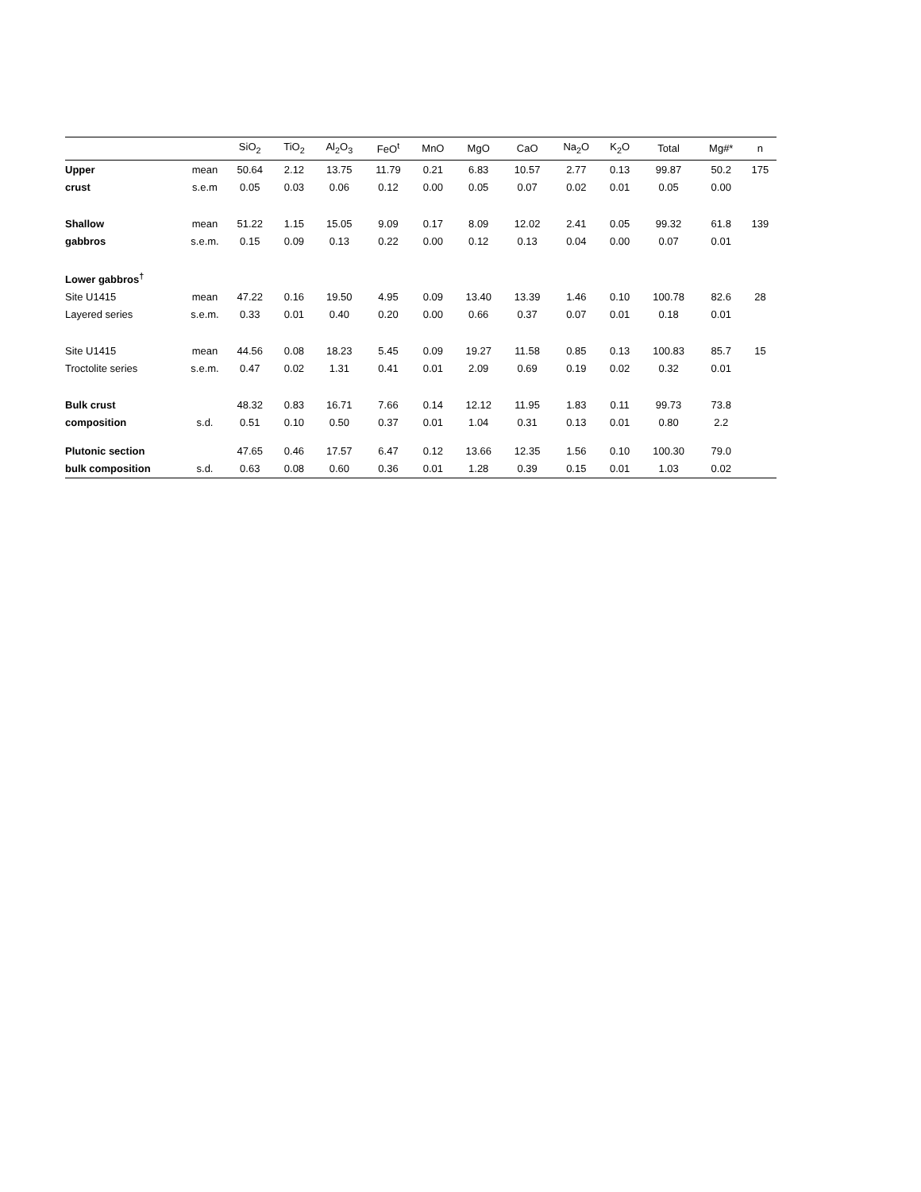| | | SiO<sub>2</sub> | TiO<sub>2</sub> | Al<sub>2</sub>O<sub>3</sub> | FeO<sup>t</sup> | MnO | MgO | CaO | Na<sub>2</sub>O | K<sub>2</sub>O | Total | Mg#* | n |
| --- | --- | --- | --- | --- | --- | --- | --- | --- | --- | --- | --- | --- | --- |
| Upper | mean | 50.64 | 2.12 | 13.75 | 11.79 | 0.21 | 6.83 | 10.57 | 2.77 | 0.13 | 99.87 | 50.2 | 175 |
| crust | s.e.m | 0.05 | 0.03 | 0.06 | 0.12 | 0.00 | 0.05 | 0.07 | 0.02 | 0.01 | 0.05 | 0.00 | |
| Shallow | mean | 51.22 | 1.15 | 15.05 | 9.09 | 0.17 | 8.09 | 12.02 | 2.41 | 0.05 | 99.32 | 61.8 | 139 |
| gabbros | s.e.m. | 0.15 | 0.09 | 0.13 | 0.22 | 0.00 | 0.12 | 0.13 | 0.04 | 0.00 | 0.07 | 0.01 | |
| Lower gabbros<sup>†</sup> | | | | | | | | | | | | | |
| Site U1415 | mean | 47.22 | 0.16 | 19.50 | 4.95 | 0.09 | 13.40 | 13.39 | 1.46 | 0.10 | 100.78 | 82.6 | 28 |
| Layered series | s.e.m. | 0.33 | 0.01 | 0.40 | 0.20 | 0.00 | 0.66 | 0.37 | 0.07 | 0.01 | 0.18 | 0.01 | |
| Site U1415 | mean | 44.56 | 0.08 | 18.23 | 5.45 | 0.09 | 19.27 | 11.58 | 0.85 | 0.13 | 100.83 | 85.7 | 15 |
| Troctolite series | s.e.m. | 0.47 | 0.02 | 1.31 | 0.41 | 0.01 | 2.09 | 0.69 | 0.19 | 0.02 | 0.32 | 0.01 | |
| Bulk crust | | 48.32 | 0.83 | 16.71 | 7.66 | 0.14 | 12.12 | 11.95 | 1.83 | 0.11 | 99.73 | 73.8 | |
| composition | s.d. | 0.51 | 0.10 | 0.50 | 0.37 | 0.01 | 1.04 | 0.31 | 0.13 | 0.01 | 0.80 | 2.2 | |
| Plutonic section | | 47.65 | 0.46 | 17.57 | 6.47 | 0.12 | 13.66 | 12.35 | 1.56 | 0.10 | 100.30 | 79.0 | |
| bulk composition | s.d. | 0.63 | 0.08 | 0.60 | 0.36 | 0.01 | 1.28 | 0.39 | 0.15 | 0.01 | 1.03 | 0.02 | |